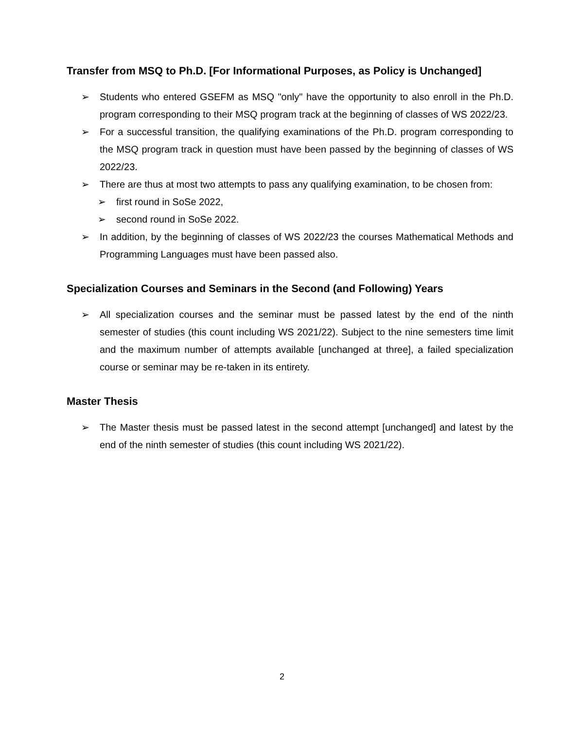Transfer from MSQ to Ph.D. [For Informational Purposes, as Policy is Unchanged]
➢ Students who entered GSEFM as MSQ "only" have the opportunity to also enroll in the Ph.D. program corresponding to their MSQ program track at the beginning of classes of WS 2022/23.
➢ For a successful transition, the qualifying examinations of the Ph.D. program corresponding to the MSQ program track in question must have been passed by the beginning of classes of WS 2022/23.
➢ There are thus at most two attempts to pass any qualifying examination, to be chosen from:
➢ first round in SoSe 2022,
➢ second round in SoSe 2022.
➢ In addition, by the beginning of classes of WS 2022/23 the courses Mathematical Methods and Programming Languages must have been passed also.
Specialization Courses and Seminars in the Second (and Following) Years
➢ All specialization courses and the seminar must be passed latest by the end of the ninth semester of studies (this count including WS 2021/22). Subject to the nine semesters time limit and the maximum number of attempts available [unchanged at three], a failed specialization course or seminar may be re-taken in its entirety.
Master Thesis
➢ The Master thesis must be passed latest in the second attempt [unchanged] and latest by the end of the ninth semester of studies (this count including WS 2021/22).
2